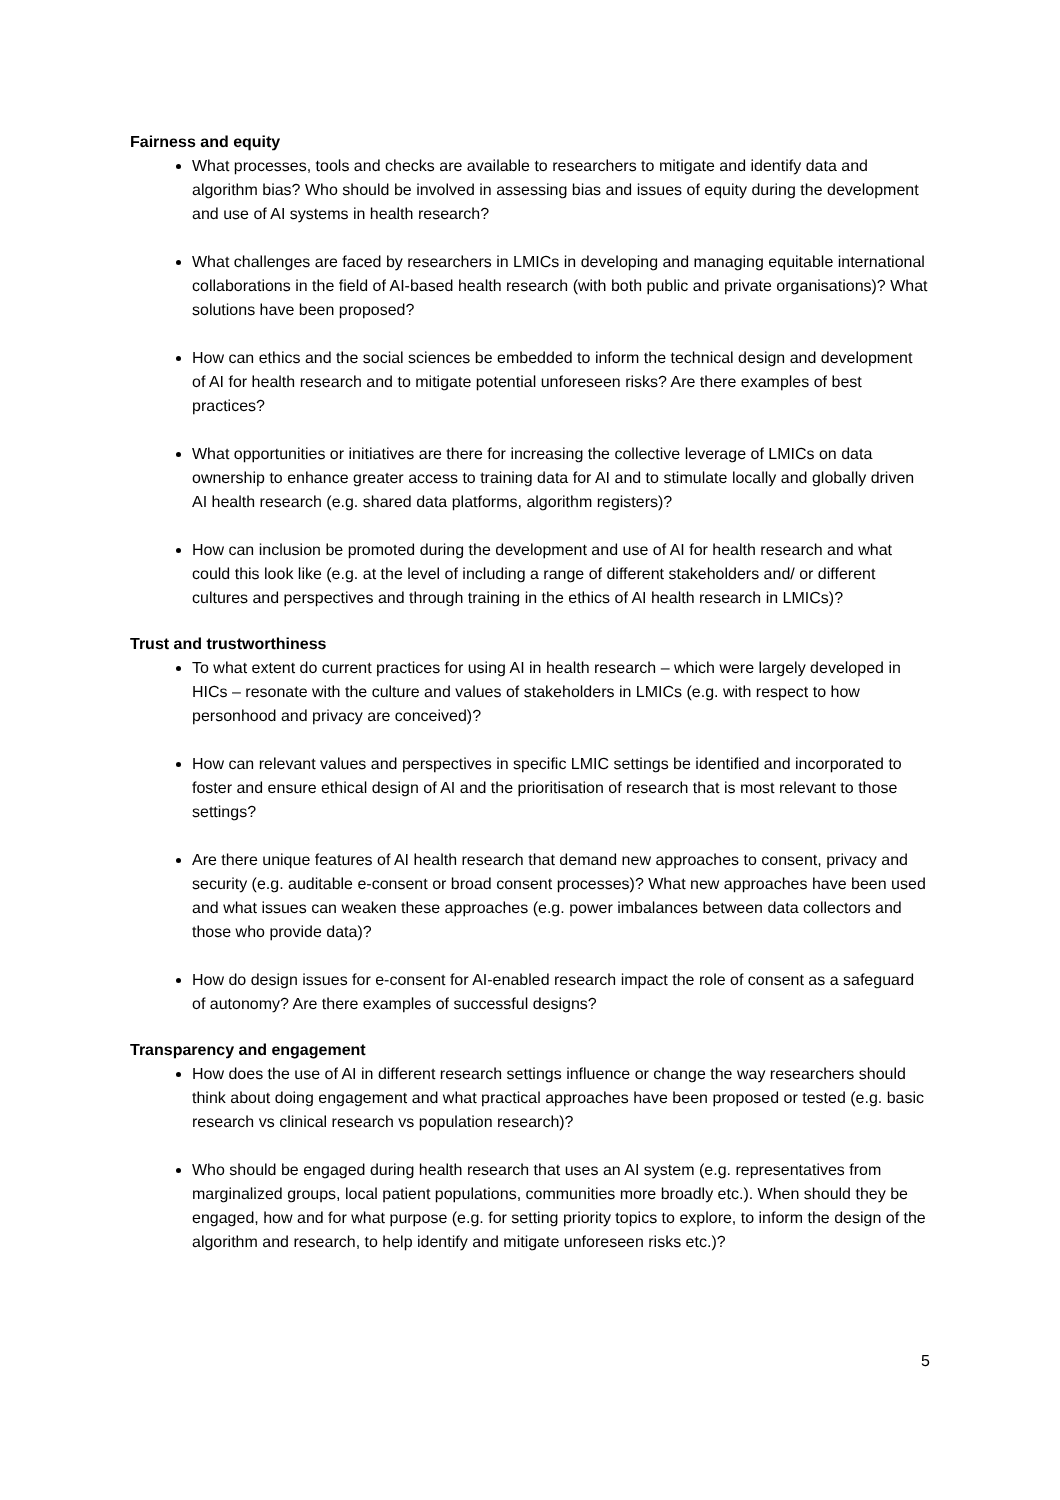Fairness and equity
What processes, tools and checks are available to researchers to mitigate and identify data and algorithm bias? Who should be involved in assessing bias and issues of equity during the development and use of AI systems in health research?
What challenges are faced by researchers in LMICs in developing and managing equitable international collaborations in the field of AI-based health research (with both public and private organisations)? What solutions have been proposed?
How can ethics and the social sciences be embedded to inform the technical design and development of AI for health research and to mitigate potential unforeseen risks? Are there examples of best practices?
What opportunities or initiatives are there for increasing the collective leverage of LMICs on data ownership to enhance greater access to training data for AI and to stimulate locally and globally driven AI health research (e.g. shared data platforms, algorithm registers)?
How can inclusion be promoted during the development and use of AI for health research and what could this look like (e.g. at the level of including a range of different stakeholders and/ or different cultures and perspectives and through training in the ethics of AI health research in LMICs)?
Trust and trustworthiness
To what extent do current practices for using AI in health research – which were largely developed in HICs – resonate with the culture and values of stakeholders in LMICs (e.g. with respect to how personhood and privacy are conceived)?
How can relevant values and perspectives in specific LMIC settings be identified and incorporated to foster and ensure ethical design of AI and the prioritisation of research that is most relevant to those settings?
Are there unique features of AI health research that demand new approaches to consent, privacy and security (e.g. auditable e-consent or broad consent processes)? What new approaches have been used and what issues can weaken these approaches (e.g. power imbalances between data collectors and those who provide data)?
How do design issues for e-consent for AI-enabled research impact the role of consent as a safeguard of autonomy? Are there examples of successful designs?
Transparency and engagement
How does the use of AI in different research settings influence or change the way researchers should think about doing engagement and what practical approaches have been proposed or tested (e.g. basic research vs clinical research vs population research)?
Who should be engaged during health research that uses an AI system (e.g. representatives from marginalized groups, local patient populations, communities more broadly etc.). When should they be engaged, how and for what purpose (e.g. for setting priority topics to explore, to inform the design of the algorithm and research, to help identify and mitigate unforeseen risks etc.)?
5